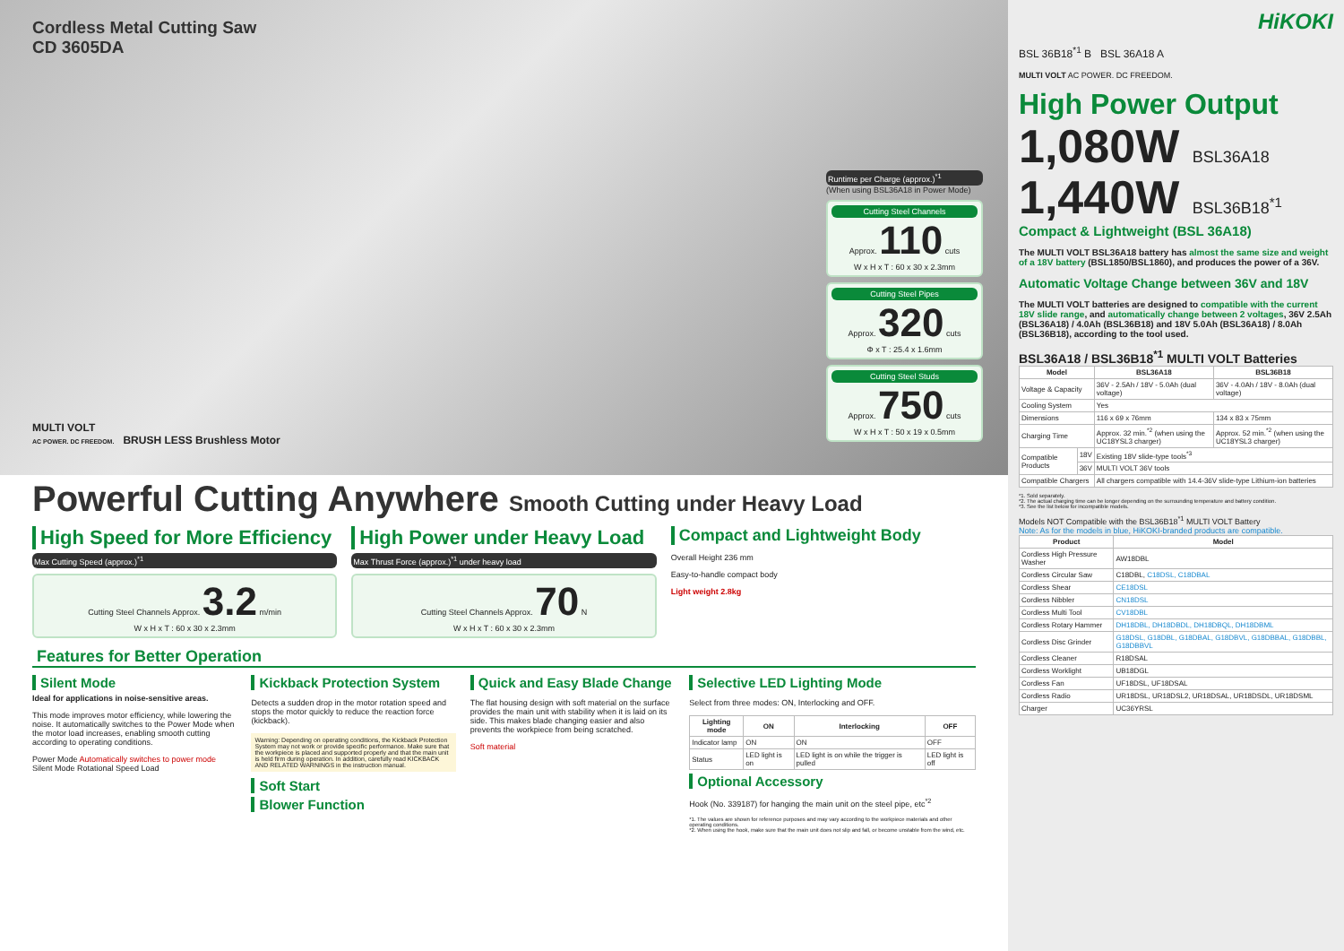Cordless Metal Cutting Saw
CD 3605DA
MULTI VOLT
AC POWER. DC FREEDOM. BRUSH LESS Brushless Motor
Runtime per Charge (approx.)<sup>*1</sup>
(When using BSL36A18 in Power Mode)
Cutting Steel Channels
Approx. 110 cuts
W x H x T : 60 x 30 x 2.3mm
Cutting Steel Pipes
Approx. 320 cuts
Φ x T : 25.4 x 1.6mm
Cutting Steel Studs
Approx. 750 cuts
W x H x T : 50 x 19 x 0.5mm
Powerful Cutting Anywhere Smooth Cutting under Heavy Load
High Speed for More Efficiency
Max Cutting Speed (approx.)<sup>*1</sup>
Cutting Steel Channels Approx. 3.2 m/min
W x H x T : 60 x 30 x 2.3mm
High Power under Heavy Load
Max Thrust Force (approx.)<sup>*1</sup> under heavy load
Cutting Steel Channels Approx. 70 N
W x H x T : 60 x 30 x 2.3mm
Compact and Lightweight Body
Overall Height 236 mm
Easy-to-handle compact body
Light weight 2.8kg
Features for Better Operation
Silent Mode
Ideal for applications in noise-sensitive areas.
This mode improves motor efficiency, while lowering the noise. It automatically switches to the Power Mode when the motor load increases, enabling smooth cutting according to operating conditions.
Power Mode Automatically switches to power mode Silent Mode Rotational Speed Load
Kickback Protection System
Detects a sudden drop in the motor rotation speed and stops the motor quickly to reduce the reaction force (kickback).
Warning: Depending on operating conditions, the Kickback Protection System may not work or provide specific performance. Make sure that the workpiece is placed and supported properly and that the main unit is held firm during operation. In addition, carefully read KICKBACK AND RELATED WARNINGS in the instruction manual.
Soft Start
Blower Function
Quick and Easy Blade Change
The flat housing design with soft material on the surface provides the main unit with stability when it is laid on its side. This makes blade changing easier and also prevents the workpiece from being scratched.
Soft material
Selective LED Lighting Mode
Select from three modes: ON, Interlocking and OFF.
| Lighting mode | ON | Interlocking | OFF |
| --- | --- | --- | --- |
| Indicator lamp | ON | ON | OFF |
| Status | LED light is on | LED light is on while the trigger is pulled | LED light is off |
Optional Accessory
Hook (No. 339187) for hanging the main unit on the steel pipe, etc<sup>*2</sup>
*1. The values are shown for reference purposes and may vary according to the workpiece materials and other operating conditions.
*2. When using the hook, make sure that the main unit does not slip and fall, or become unstable from the wind, etc.
HiKOKI
BSL 36B18<sup>*1</sup> B BSL 36A18 A
MULTI VOLT AC POWER. DC FREEDOM.
High Power Output
1,080W BSL36A18
1,440W BSL36B18<sup>*1</sup>
Compact & Lightweight (BSL 36A18)
The MULTI VOLT BSL36A18 battery has almost the same size and weight of a 18V battery (BSL1850/BSL1860), and produces the power of a 36V.
Automatic Voltage Change between 36V and 18V
The MULTI VOLT batteries are designed to compatible with the current 18V slide range, and automatically change between 2 voltages, 36V 2.5Ah (BSL36A18) / 4.0Ah (BSL36B18) and 18V 5.0Ah (BSL36A18) / 8.0Ah (BSL36B18), according to the tool used.
BSL36A18 / BSL36B18<sup>*1</sup> MULTI VOLT Batteries
| Model | | BSL36A18 | BSL36B18 |
| --- | --- | --- | --- |
| Voltage & Capacity | | 36V - 2.5Ah / 18V - 5.0Ah (dual voltage) | 36V - 4.0Ah / 18V - 8.0Ah (dual voltage) |
| Cooling System | | Yes | |
| Dimensions | | 116 x 69 x 76mm | 134 x 83 x 75mm |
| Charging Time | | Approx. 32 min.<sup>*2</sup> (when using the UC18YSL3 charger) | Approx. 52 min.<sup>*2</sup> (when using the UC18YSL3 charger) |
| Compatible Products | 18V | Existing 18V slide-type tools<sup>*3</sup> | |
| | 36V | MULTI VOLT 36V tools | |
| Compatible Chargers | | All chargers compatible with 14.4-36V slide-type Lithium-ion batteries | |
*1. Sold separately.
*2. The actual charging time can be longer depending on the surrounding temperature and battery condition.
*3. See the list below for incompatible models.
Models NOT Compatible with the BSL36B18<sup>*1</sup> MULTI VOLT Battery
Note: As for the models in blue, HiKOKI-branded products are compatible.
| Product | Model |
| --- | --- |
| Cordless High Pressure Washer | AW18DBL |
| Cordless Circular Saw | C18DBL, C18DSL, C18DBAL |
| Cordless Shear | CE18DSL |
| Cordless Nibbler | CN18DSL |
| Cordless Multi Tool | CV18DBL |
| Cordless Rotary Hammer | DH18DBL, DH18DBDL, DH18DBQL, DH18DBML |
| Cordless Disc Grinder | G18DSL, G18DBL, G18DBAL, G18DBVL, G18DBBAL, G18DBBL, G18DBBVL |
| Cordless Cleaner | R18DSAL |
| Cordless Worklight | UB18DGL |
| Cordless Fan | UF18DSL, UF18DSAL |
| Cordless Radio | UR18DSL, UR18DSL2, UR18DSAL, UR18DSDL, UR18DSML |
| Charger | UC36YRSL |